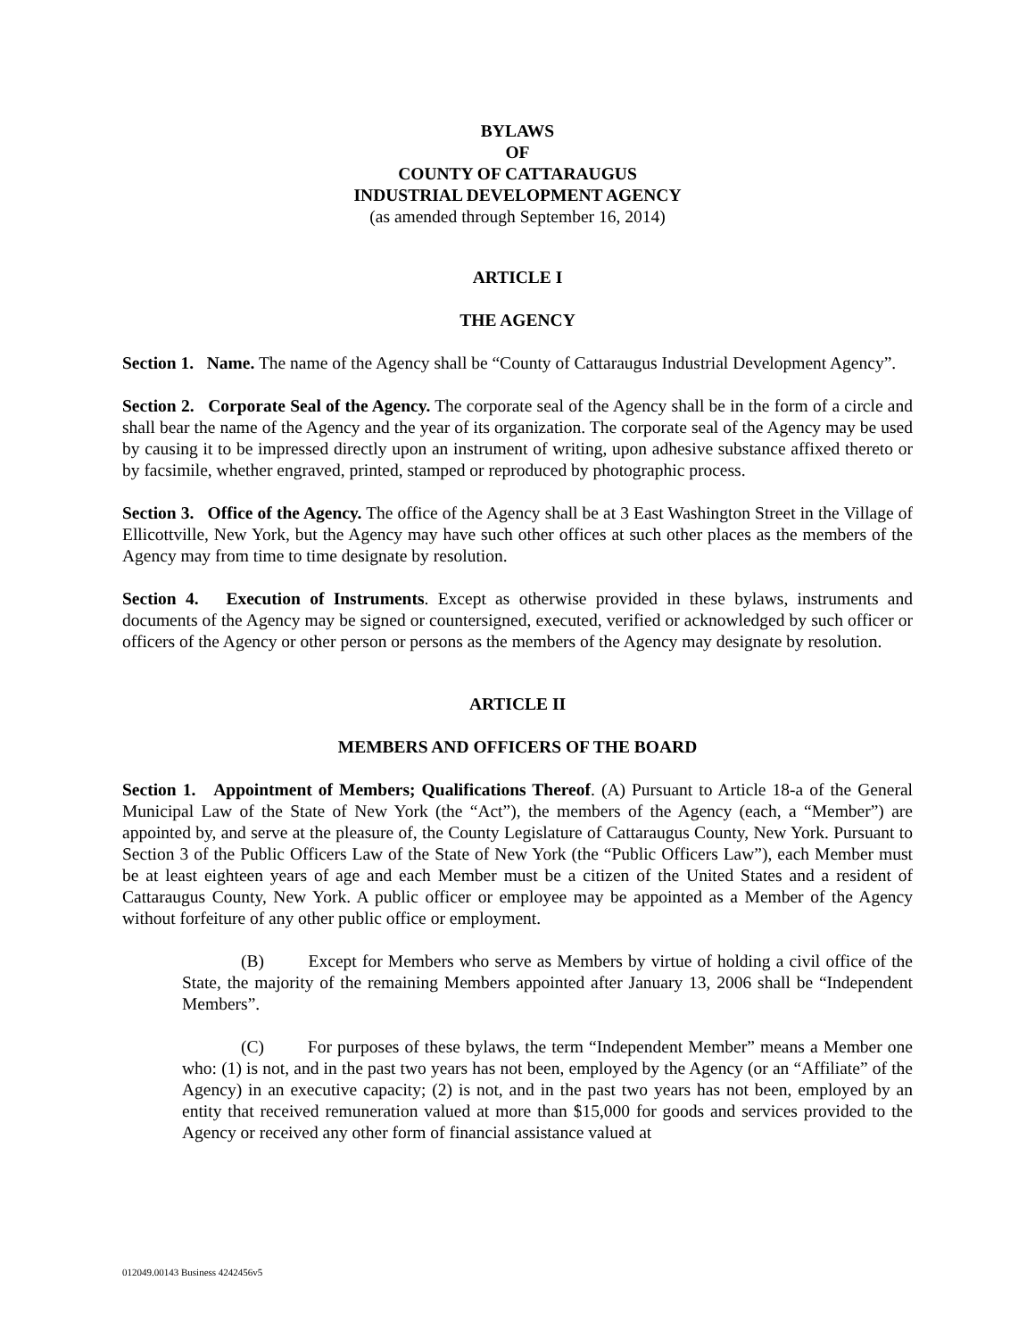BYLAWS
OF
COUNTY OF CATTARAUGUS
INDUSTRIAL DEVELOPMENT AGENCY
(as amended through September 16, 2014)
ARTICLE I
THE AGENCY
Section 1. Name. The name of the Agency shall be “County of Cattaraugus Industrial Development Agency”.
Section 2. Corporate Seal of the Agency. The corporate seal of the Agency shall be in the form of a circle and shall bear the name of the Agency and the year of its organization. The corporate seal of the Agency may be used by causing it to be impressed directly upon an instrument of writing, upon adhesive substance affixed thereto or by facsimile, whether engraved, printed, stamped or reproduced by photographic process.
Section 3. Office of the Agency. The office of the Agency shall be at 3 East Washington Street in the Village of Ellicottville, New York, but the Agency may have such other offices at such other places as the members of the Agency may from time to time designate by resolution.
Section 4. Execution of Instruments. Except as otherwise provided in these bylaws, instruments and documents of the Agency may be signed or countersigned, executed, verified or acknowledged by such officer or officers of the Agency or other person or persons as the members of the Agency may designate by resolution.
ARTICLE II
MEMBERS AND OFFICERS OF THE BOARD
Section 1. Appointment of Members; Qualifications Thereof. (A) Pursuant to Article 18-a of the General Municipal Law of the State of New York (the “Act”), the members of the Agency (each, a “Member”) are appointed by, and serve at the pleasure of, the County Legislature of Cattaraugus County, New York. Pursuant to Section 3 of the Public Officers Law of the State of New York (the “Public Officers Law”), each Member must be at least eighteen years of age and each Member must be a citizen of the United States and a resident of Cattaraugus County, New York. A public officer or employee may be appointed as a Member of the Agency without forfeiture of any other public office or employment.
(B) Except for Members who serve as Members by virtue of holding a civil office of the State, the majority of the remaining Members appointed after January 13, 2006 shall be “Independent Members”.
(C) For purposes of these bylaws, the term “Independent Member” means a Member one who: (1) is not, and in the past two years has not been, employed by the Agency (or an “Affiliate” of the Agency) in an executive capacity; (2) is not, and in the past two years has not been, employed by an entity that received remuneration valued at more than $15,000 for goods and services provided to the Agency or received any other form of financial assistance valued at
012049.00143 Business 4242456v5